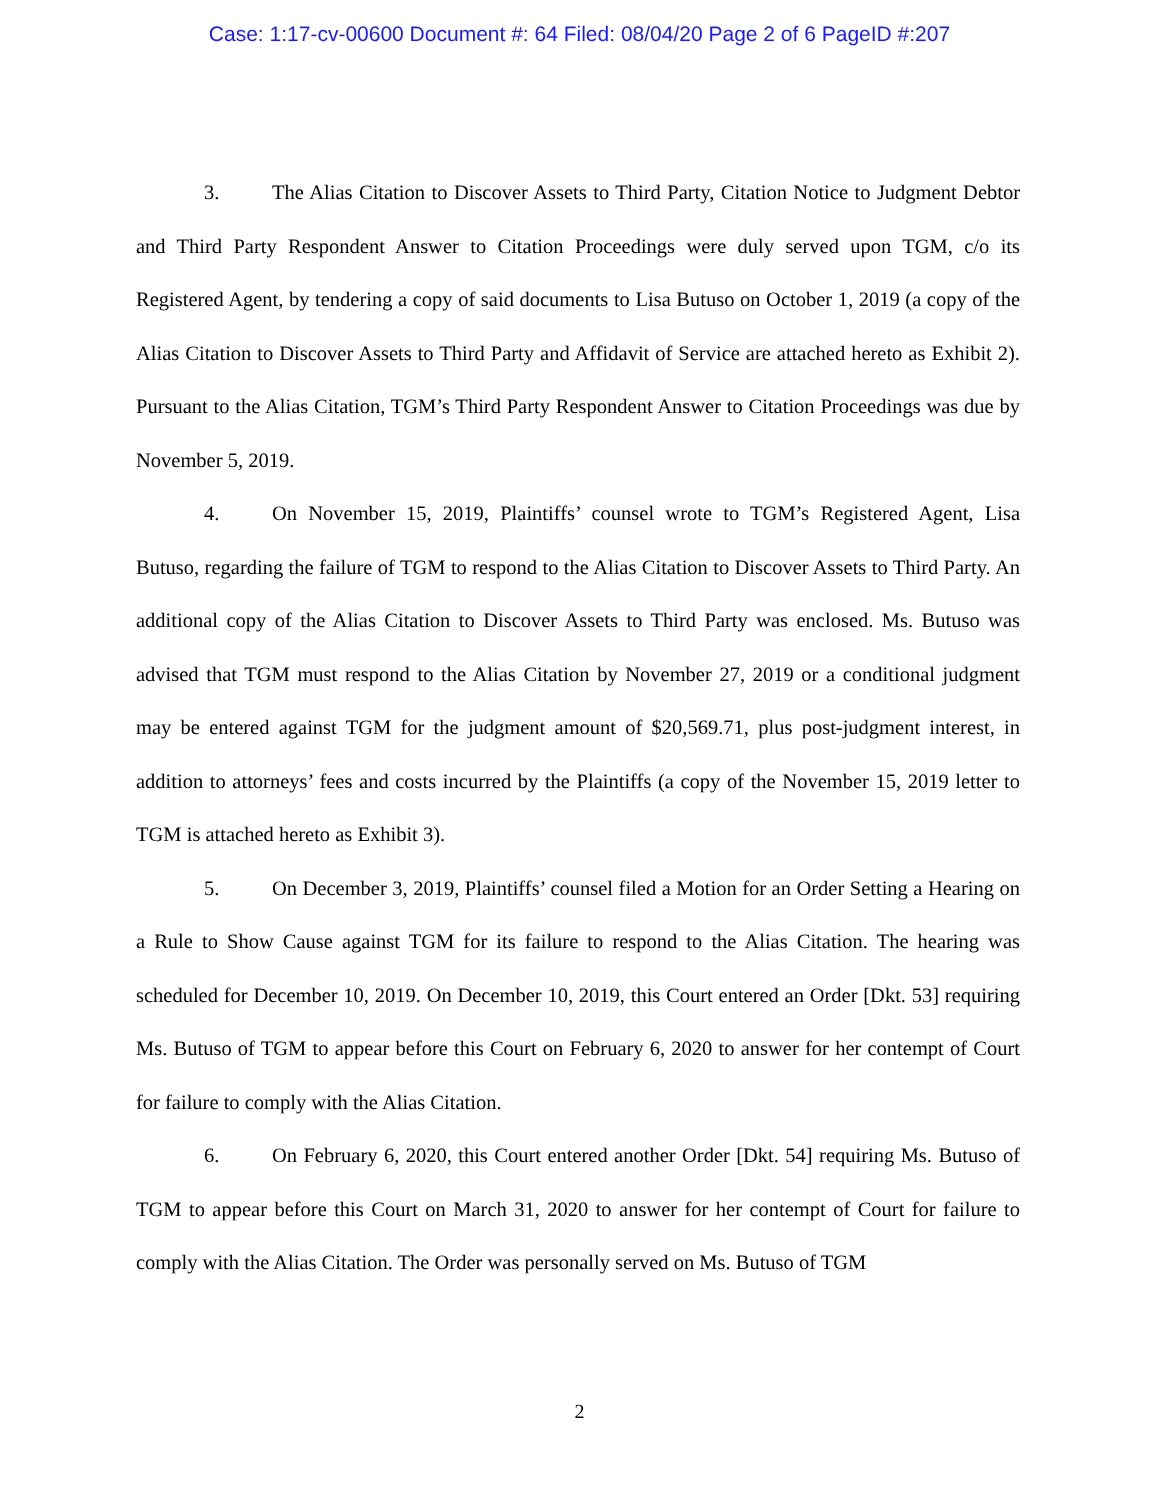Case: 1:17-cv-00600 Document #: 64 Filed: 08/04/20 Page 2 of 6 PageID #:207
3. The Alias Citation to Discover Assets to Third Party, Citation Notice to Judgment Debtor and Third Party Respondent Answer to Citation Proceedings were duly served upon TGM, c/o its Registered Agent, by tendering a copy of said documents to Lisa Butuso on October 1, 2019 (a copy of the Alias Citation to Discover Assets to Third Party and Affidavit of Service are attached hereto as Exhibit 2). Pursuant to the Alias Citation, TGM’s Third Party Respondent Answer to Citation Proceedings was due by November 5, 2019.
4. On November 15, 2019, Plaintiffs’ counsel wrote to TGM’s Registered Agent, Lisa Butuso, regarding the failure of TGM to respond to the Alias Citation to Discover Assets to Third Party. An additional copy of the Alias Citation to Discover Assets to Third Party was enclosed. Ms. Butuso was advised that TGM must respond to the Alias Citation by November 27, 2019 or a conditional judgment may be entered against TGM for the judgment amount of $20,569.71, plus post-judgment interest, in addition to attorneys’ fees and costs incurred by the Plaintiffs (a copy of the November 15, 2019 letter to TGM is attached hereto as Exhibit 3).
5. On December 3, 2019, Plaintiffs’ counsel filed a Motion for an Order Setting a Hearing on a Rule to Show Cause against TGM for its failure to respond to the Alias Citation. The hearing was scheduled for December 10, 2019. On December 10, 2019, this Court entered an Order [Dkt. 53] requiring Ms. Butuso of TGM to appear before this Court on February 6, 2020 to answer for her contempt of Court for failure to comply with the Alias Citation.
6. On February 6, 2020, this Court entered another Order [Dkt. 54] requiring Ms. Butuso of TGM to appear before this Court on March 31, 2020 to answer for her contempt of Court for failure to comply with the Alias Citation. The Order was personally served on Ms. Butuso of TGM
2